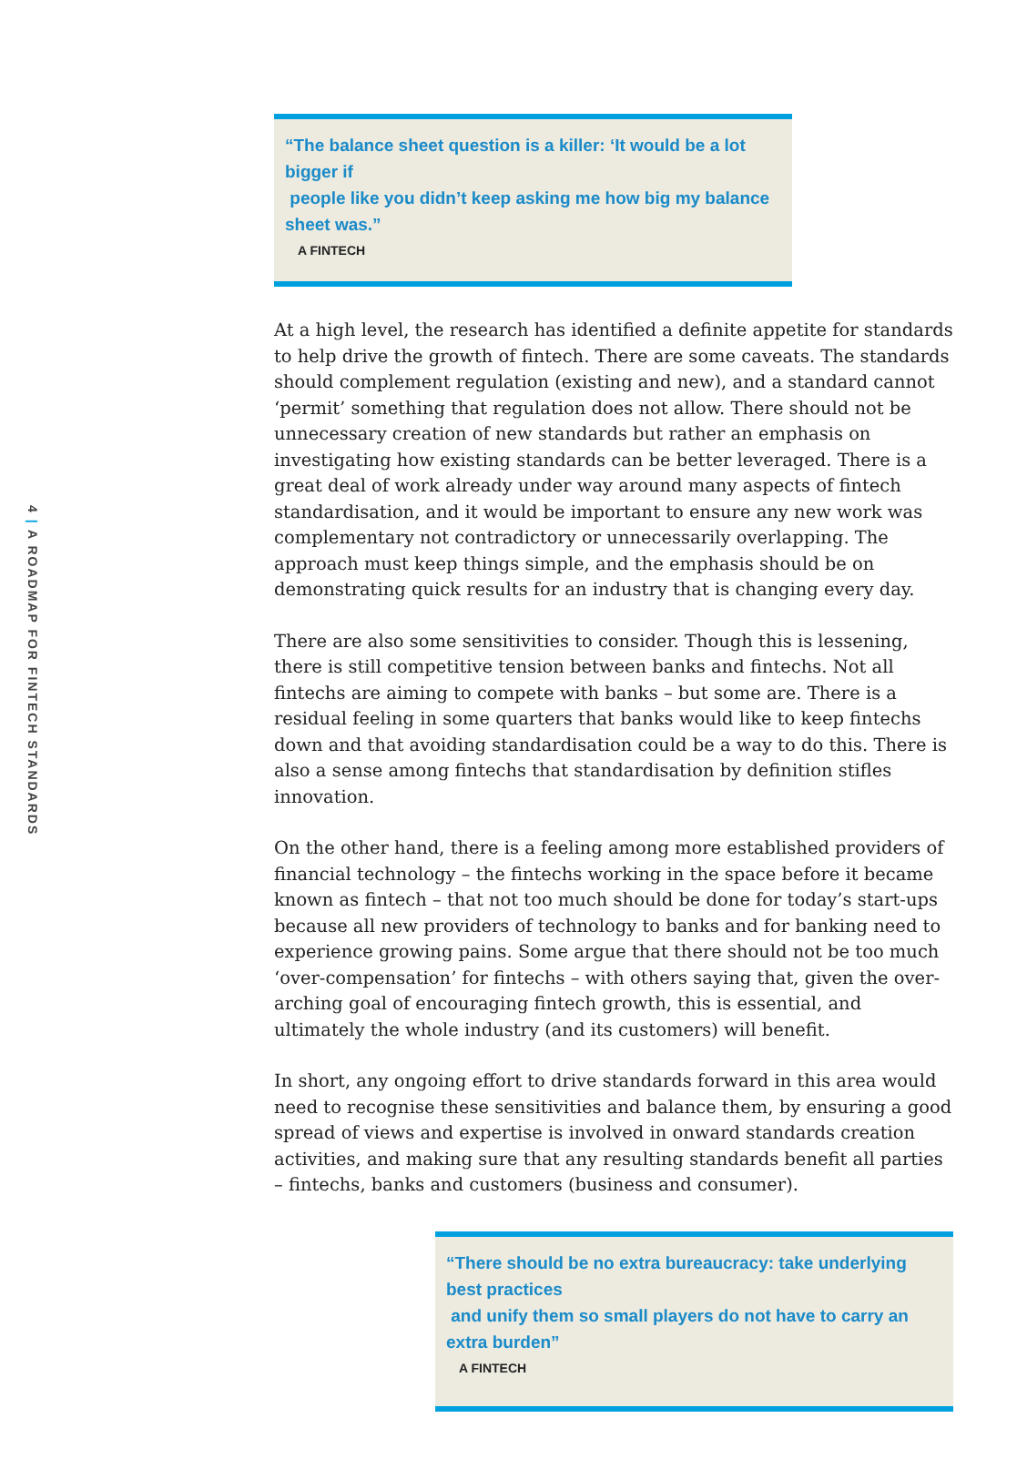4 | A ROADMAP FOR FINTECH STANDARDS
“The balance sheet question is a killer: ‘It would be a lot bigger if
people like you didn’t keep asking me how big my balance sheet was.”
A FINTECH
At a high level, the research has identified a definite appetite for standards to help drive the growth of fintech. There are some caveats. The standards should complement regulation (existing and new), and a standard cannot ‘permit’ something that regulation does not allow. There should not be unnecessary creation of new standards but rather an emphasis on investigating how existing standards can be better leveraged. There is a great deal of work already under way around many aspects of fintech standardisation, and it would be important to ensure any new work was complementary not contradictory or unnecessarily overlapping. The approach must keep things simple, and the emphasis should be on demonstrating quick results for an industry that is changing every day.
There are also some sensitivities to consider. Though this is lessening, there is still competitive tension between banks and fintechs. Not all fintechs are aiming to compete with banks – but some are. There is a residual feeling in some quarters that banks would like to keep fintechs down and that avoiding standardisation could be a way to do this. There is also a sense among fintechs that standardisation by definition stifles innovation.
On the other hand, there is a feeling among more established providers of financial technology – the fintechs working in the space before it became known as fintech – that not too much should be done for today’s start-ups because all new providers of technology to banks and for banking need to experience growing pains. Some argue that there should not be too much ‘over-compensation’ for fintechs – with others saying that, given the over-arching goal of encouraging fintech growth, this is essential, and ultimately the whole industry (and its customers) will benefit.
In short, any ongoing effort to drive standards forward in this area would need to recognise these sensitivities and balance them, by ensuring a good spread of views and expertise is involved in onward standards creation activities, and making sure that any resulting standards benefit all parties – fintechs, banks and customers (business and consumer).
“There should be no extra bureaucracy: take underlying best practices
and unify them so small players do not have to carry an extra burden”
A FINTECH